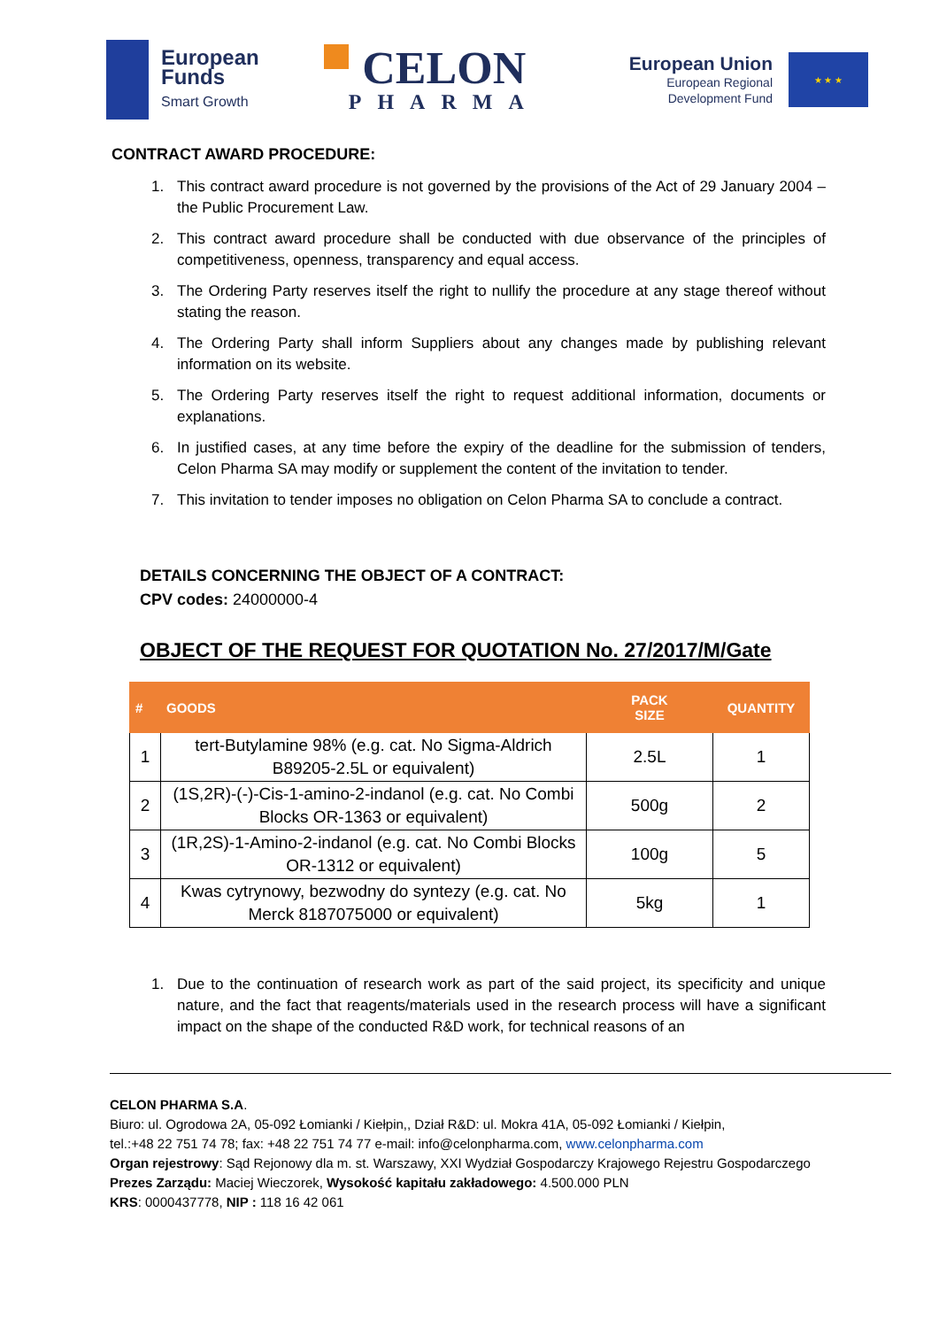European
Funds
Smart Growth
CELON
PHARMA
European Union
European Regional
Development Fund
★ ★ ★
CONTRACT AWARD PROCEDURE:
1. This contract award procedure is not governed by the provisions of the Act of 29 January 2004 – the Public Procurement Law.
2. This contract award procedure shall be conducted with due observance of the principles of competitiveness, openness, transparency and equal access.
3. The Ordering Party reserves itself the right to nullify the procedure at any stage thereof without stating the reason.
4. The Ordering Party shall inform Suppliers about any changes made by publishing relevant information on its website.
5. The Ordering Party reserves itself the right to request additional information, documents or explanations.
6. In justified cases, at any time before the expiry of the deadline for the submission of tenders, Celon Pharma SA may modify or supplement the content of the invitation to tender.
7. This invitation to tender imposes no obligation on Celon Pharma SA to conclude a contract.
DETAILS CONCERNING THE OBJECT OF A CONTRACT:
CPV codes: 24000000-4
OBJECT OF THE REQUEST FOR QUOTATION No. 27/2017/M/Gate
| # | GOODS | PACK SIZE | QUANTITY |
| --- | --- | --- | --- |
| 1 | tert-Butylamine 98% (e.g. cat. No Sigma-Aldrich B89205-2.5L or equivalent) | 2.5L | 1 |
| 2 | (1S,2R)-(-)-Cis-1-amino-2-indanol (e.g. cat. No Combi Blocks OR-1363 or equivalent) | 500g | 2 |
| 3 | (1R,2S)-1-Amino-2-indanol (e.g. cat. No Combi Blocks OR-1312 or equivalent) | 100g | 5 |
| 4 | Kwas cytrynowy, bezwodny do syntezy (e.g. cat. No Merck 8187075000 or equivalent) | 5kg | 1 |
1. Due to the continuation of research work as part of the said project, its specificity and unique nature, and the fact that reagents/materials used in the research process will have a significant impact on the shape of the conducted R&D work, for technical reasons of an
CELON PHARMA S.A.
Biuro: ul. Ogrodowa 2A, 05-092 Łomianki / Kiełpin,, Dział R&D: ul. Mokra 41A, 05-092 Łomianki / Kiełpin,
tel.:+48 22 751 74 78; fax: +48 22 751 74 77 e-mail: info@celonpharma.com, www.celonpharma.com
Organ rejestrowy: Sąd Rejonowy dla m. st. Warszawy, XXI Wydział Gospodarczy Krajowego Rejestru Gospodarczego
Prezes Zarządu: Maciej Wieczorek, Wysokość kapitału zakładowego: 4.500.000 PLN
KRS: 0000437778, NIP : 118 16 42 061